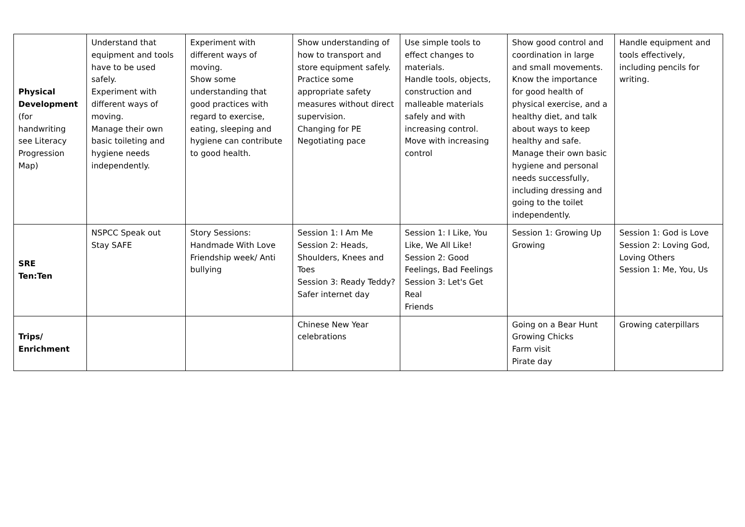| Physical Development (for handwriting see Literacy Progression Map) | Understand that equipment and tools have to be used safely. Experiment with different ways of moving. Manage their own basic toileting and hygiene needs independently. | Experiment with different ways of moving. Show some understanding that good practices with regard to exercise, eating, sleeping and hygiene can contribute to good health. | Show understanding of how to transport and store equipment safely. Practice some appropriate safety measures without direct supervision. Changing for PE Negotiating pace | Use simple tools to effect changes to materials. Handle tools, objects, construction and malleable materials safely and with increasing control. Move with increasing control | Show good control and coordination in large and small movements. Know the importance for good health of physical exercise, and a healthy diet, and talk about ways to keep healthy and safe. Manage their own basic hygiene and personal needs successfully, including dressing and going to the toilet independently. | Handle equipment and tools effectively, including pencils for writing. |
| SRE Ten:Ten | NSPCC Speak out Stay SAFE | Story Sessions: Handmade With Love Friendship week/ Anti bullying | Session 1: I Am Me Session 2: Heads, Shoulders, Knees and Toes Session 3: Ready Teddy? Safer internet day | Session 1: I Like, You Like, We All Like! Session 2: Good Feelings, Bad Feelings Session 3: Let's Get Real Friends | Session 1: Growing Up Growing | Session 1: God is Love Session 2: Loving God, Loving Others Session 1: Me, You, Us |
| Trips/ Enrichment | | | Chinese New Year celebrations | | Going on a Bear Hunt Growing Chicks Farm visit Pirate day | Growing caterpillars |